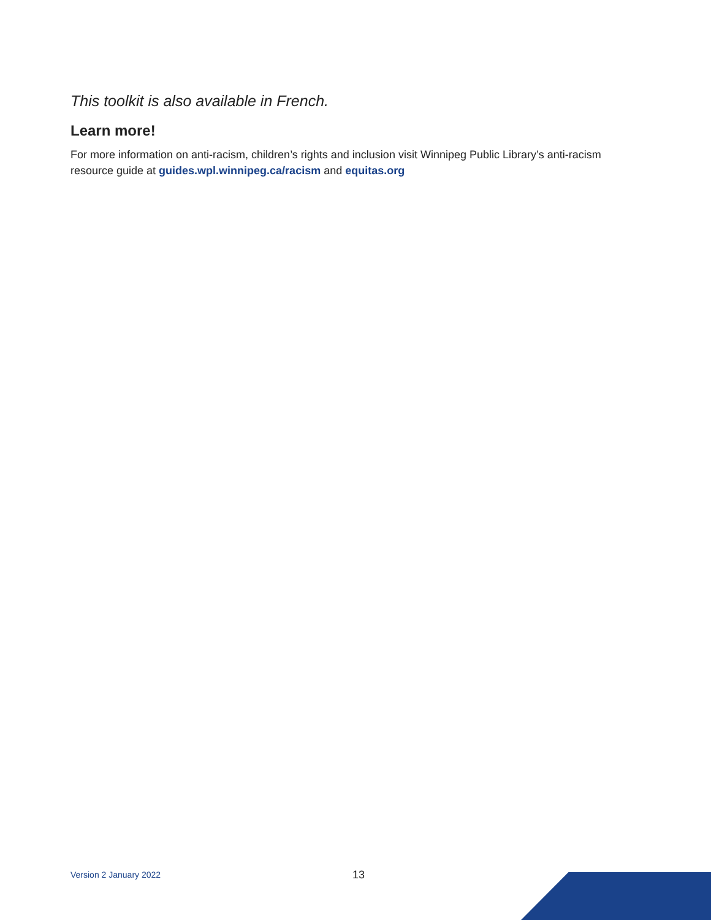This toolkit is also available in French.
Learn more!
For more information on anti-racism, children’s rights and inclusion visit Winnipeg Public Library’s anti-racism resource guide at guides.wpl.winnipeg.ca/racism and equitas.org
Version 2 January 2022 13